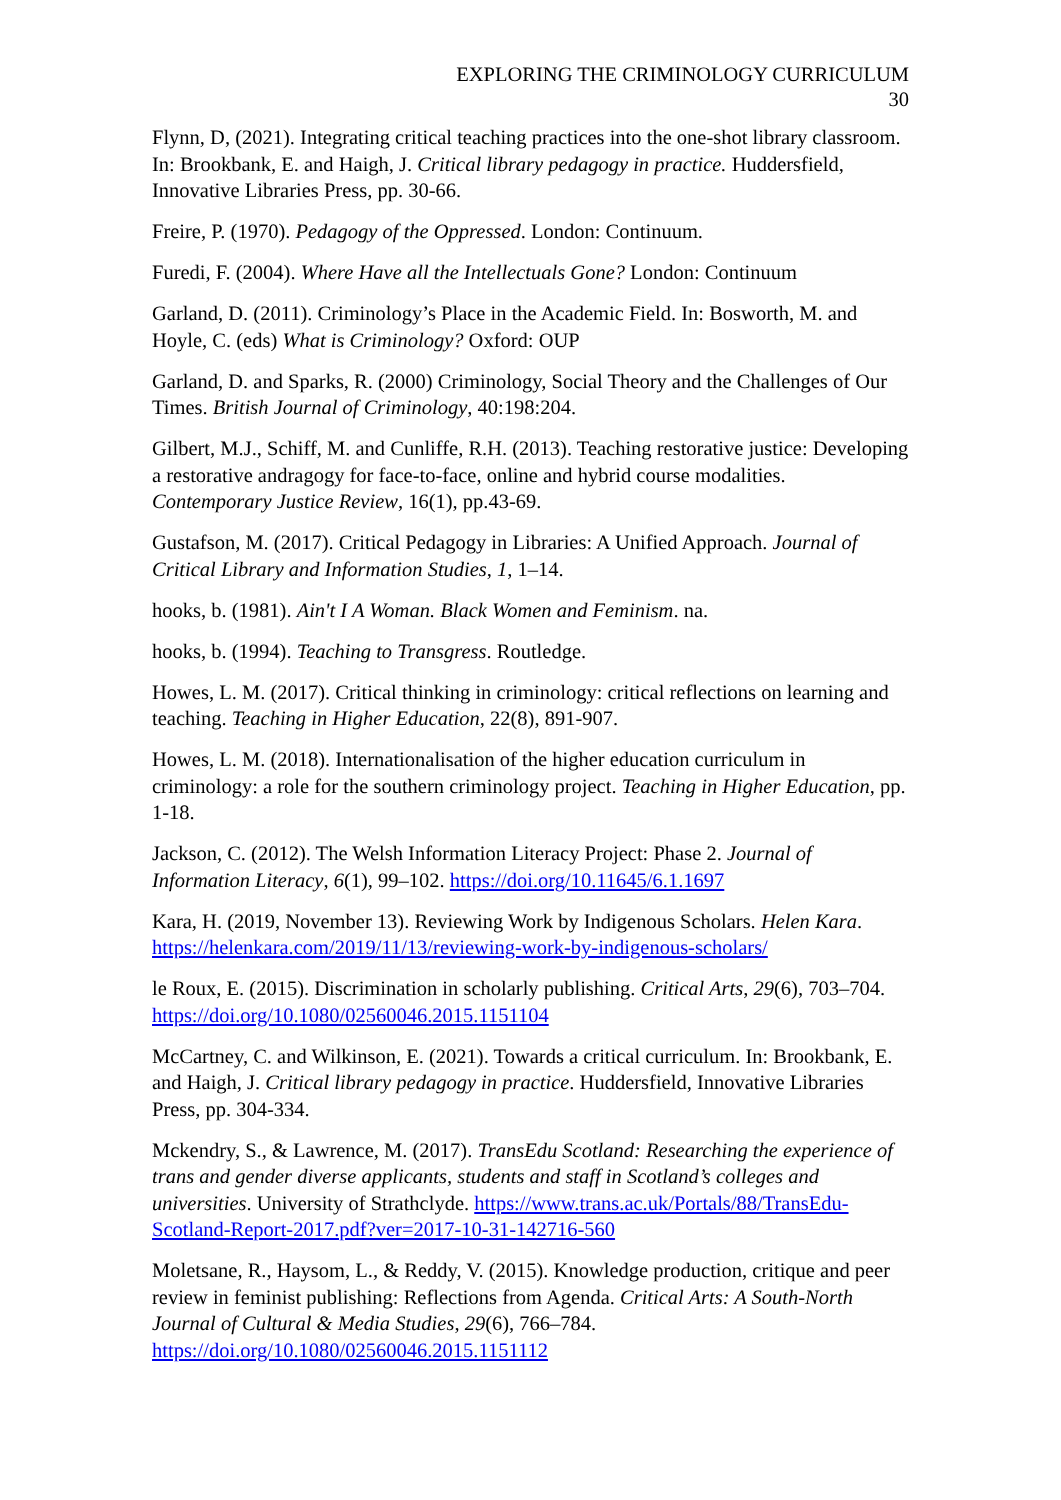EXPLORING THE CRIMINOLOGY CURRICULUM
30
Flynn, D, (2021). Integrating critical teaching practices into the one-shot library classroom. In: Brookbank, E. and Haigh, J. Critical library pedagogy in practice. Huddersfield, Innovative Libraries Press, pp. 30-66.
Freire, P. (1970). Pedagogy of the Oppressed. London: Continuum.
Furedi, F. (2004). Where Have all the Intellectuals Gone? London: Continuum
Garland, D. (2011). Criminology’s Place in the Academic Field. In: Bosworth, M. and Hoyle, C. (eds) What is Criminology? Oxford: OUP
Garland, D. and Sparks, R. (2000) Criminology, Social Theory and the Challenges of Our Times. British Journal of Criminology, 40:198:204.
Gilbert, M.J., Schiff, M. and Cunliffe, R.H. (2013). Teaching restorative justice: Developing a restorative andragogy for face-to-face, online and hybrid course modalities. Contemporary Justice Review, 16(1), pp.43-69.
Gustafson, M. (2017). Critical Pedagogy in Libraries: A Unified Approach. Journal of Critical Library and Information Studies, 1, 1–14.
hooks, b. (1981). Ain't I A Woman. Black Women and Feminism. na.
hooks, b. (1994). Teaching to Transgress. Routledge.
Howes, L. M. (2017). Critical thinking in criminology: critical reflections on learning and teaching. Teaching in Higher Education, 22(8), 891-907.
Howes, L. M. (2018). Internationalisation of the higher education curriculum in criminology: a role for the southern criminology project. Teaching in Higher Education, pp. 1-18.
Jackson, C. (2012). The Welsh Information Literacy Project: Phase 2. Journal of Information Literacy, 6(1), 99–102. https://doi.org/10.11645/6.1.1697
Kara, H. (2019, November 13). Reviewing Work by Indigenous Scholars. Helen Kara. https://helenkara.com/2019/11/13/reviewing-work-by-indigenous-scholars/
le Roux, E. (2015). Discrimination in scholarly publishing. Critical Arts, 29(6), 703–704. https://doi.org/10.1080/02560046.2015.1151104
McCartney, C. and Wilkinson, E. (2021). Towards a critical curriculum. In: Brookbank, E. and Haigh, J. Critical library pedagogy in practice. Huddersfield, Innovative Libraries Press, pp. 304-334.
Mckendry, S., & Lawrence, M. (2017). TransEdu Scotland: Researching the experience of trans and gender diverse applicants, students and staff in Scotland’s colleges and universities. University of Strathclyde. https://www.trans.ac.uk/Portals/88/TransEdu-Scotland-Report-2017.pdf?ver=2017-10-31-142716-560
Moletsane, R., Haysom, L., & Reddy, V. (2015). Knowledge production, critique and peer review in feminist publishing: Reflections from Agenda. Critical Arts: A South-North Journal of Cultural & Media Studies, 29(6), 766–784. https://doi.org/10.1080/02560046.2015.1151112